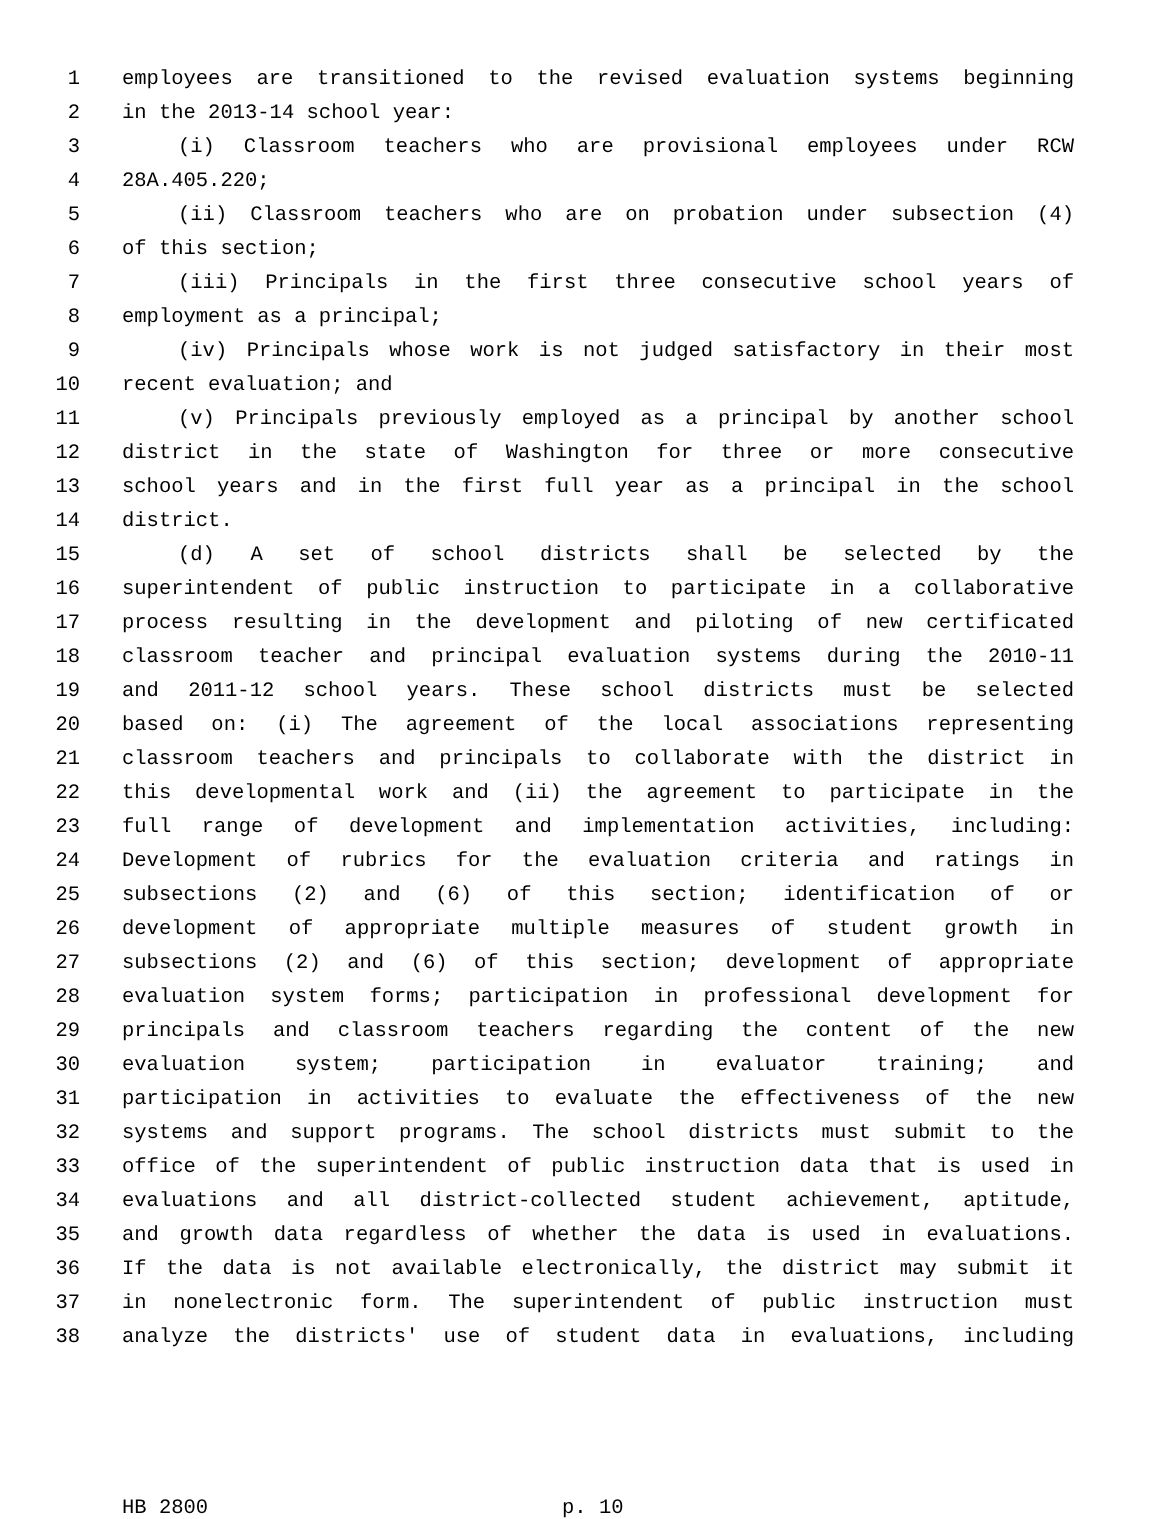1 employees are transitioned to the revised evaluation systems beginning
2 in the 2013-14 school year:
3 (i) Classroom teachers who are provisional employees under RCW
4 28A.405.220;
5 (ii) Classroom teachers who are on probation under subsection (4)
6 of this section;
7 (iii) Principals in the first three consecutive school years of
8 employment as a principal;
9 (iv) Principals whose work is not judged satisfactory in their most
10 recent evaluation; and
11 (v) Principals previously employed as a principal by another school
12 district in the state of Washington for three or more consecutive
13 school years and in the first full year as a principal in the school
14 district.
15 (d) A set of school districts shall be selected by the
16 superintendent of public instruction to participate in a collaborative
17 process resulting in the development and piloting of new certificated
18 classroom teacher and principal evaluation systems during the 2010-11
19 and 2011-12 school years. These school districts must be selected
20 based on: (i) The agreement of the local associations representing
21 classroom teachers and principals to collaborate with the district in
22 this developmental work and (ii) the agreement to participate in the
23 full range of development and implementation activities, including:
24 Development of rubrics for the evaluation criteria and ratings in
25 subsections (2) and (6) of this section; identification of or
26 development of appropriate multiple measures of student growth in
27 subsections (2) and (6) of this section; development of appropriate
28 evaluation system forms; participation in professional development for
29 principals and classroom teachers regarding the content of the new
30 evaluation system; participation in evaluator training; and
31 participation in activities to evaluate the effectiveness of the new
32 systems and support programs. The school districts must submit to the
33 office of the superintendent of public instruction data that is used in
34 evaluations and all district-collected student achievement, aptitude,
35 and growth data regardless of whether the data is used in evaluations.
36 If the data is not available electronically, the district may submit it
37 in nonelectronic form. The superintendent of public instruction must
38 analyze the districts' use of student data in evaluations, including
HB 2800 p. 10